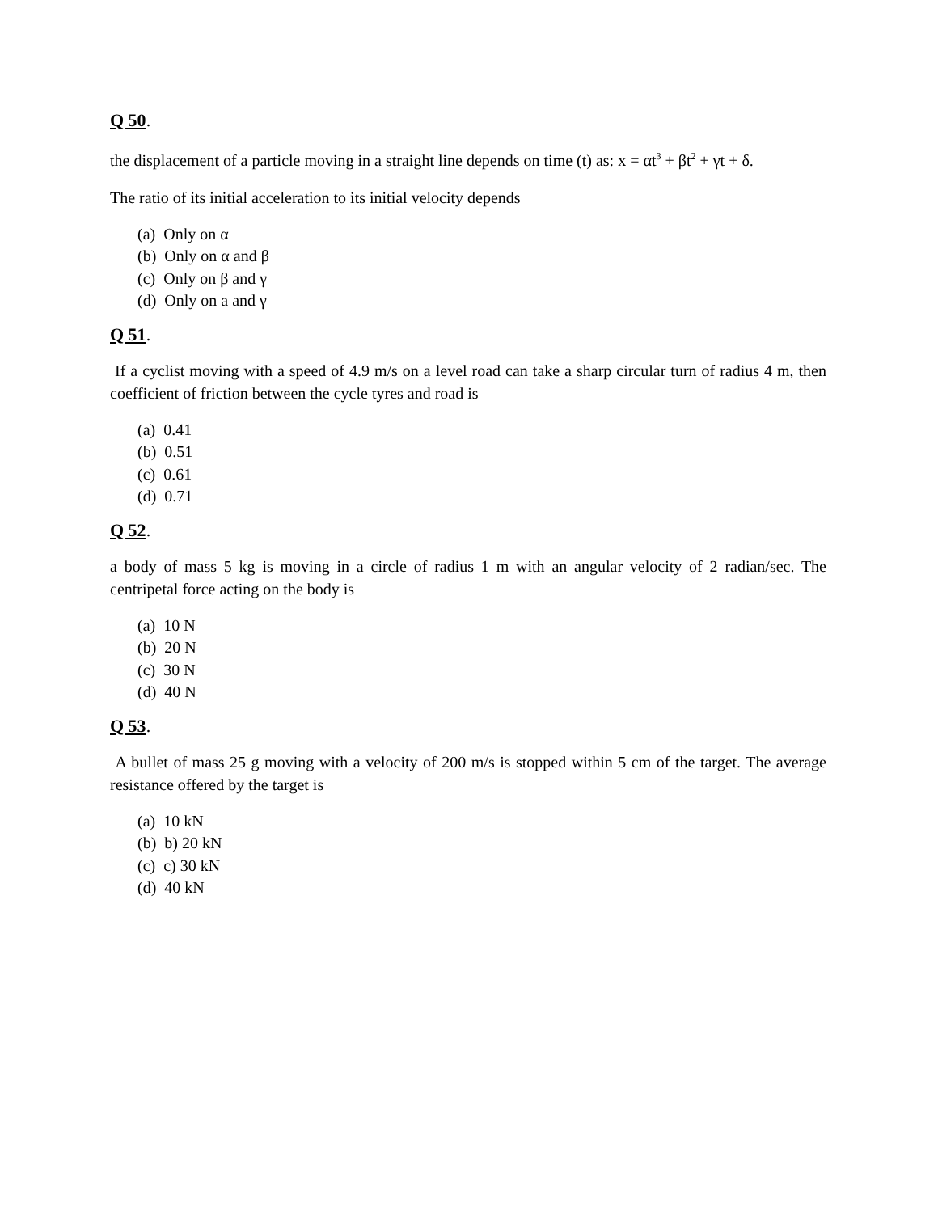Q 50.
the displacement of a particle moving in a straight line depends on time (t) as: x = αt<sup>3</sup> + βt<sup>2</sup> + γt + δ.
The ratio of its initial acceleration to its initial velocity depends
(a) Only on α
(b) Only on α and β
(c) Only on β and γ
(d) Only on a and γ
Q 51.
If a cyclist moving with a speed of 4.9 m/s on a level road can take a sharp circular turn of radius 4 m, then coefficient of friction between the cycle tyres and road is
(a) 0.41
(b) 0.51
(c) 0.61
(d) 0.71
Q 52.
a body of mass 5 kg is moving in a circle of radius 1 m with an angular velocity of 2 radian/sec. The centripetal force acting on the body is
(a) 10 N
(b) 20 N
(c) 30 N
(d) 40 N
Q 53.
A bullet of mass 25 g moving with a velocity of 200 m/s is stopped within 5 cm of the target. The average resistance offered by the target is
(a) 10 kN
(b) b) 20 kN
(c) c) 30 kN
(d) 40 kN